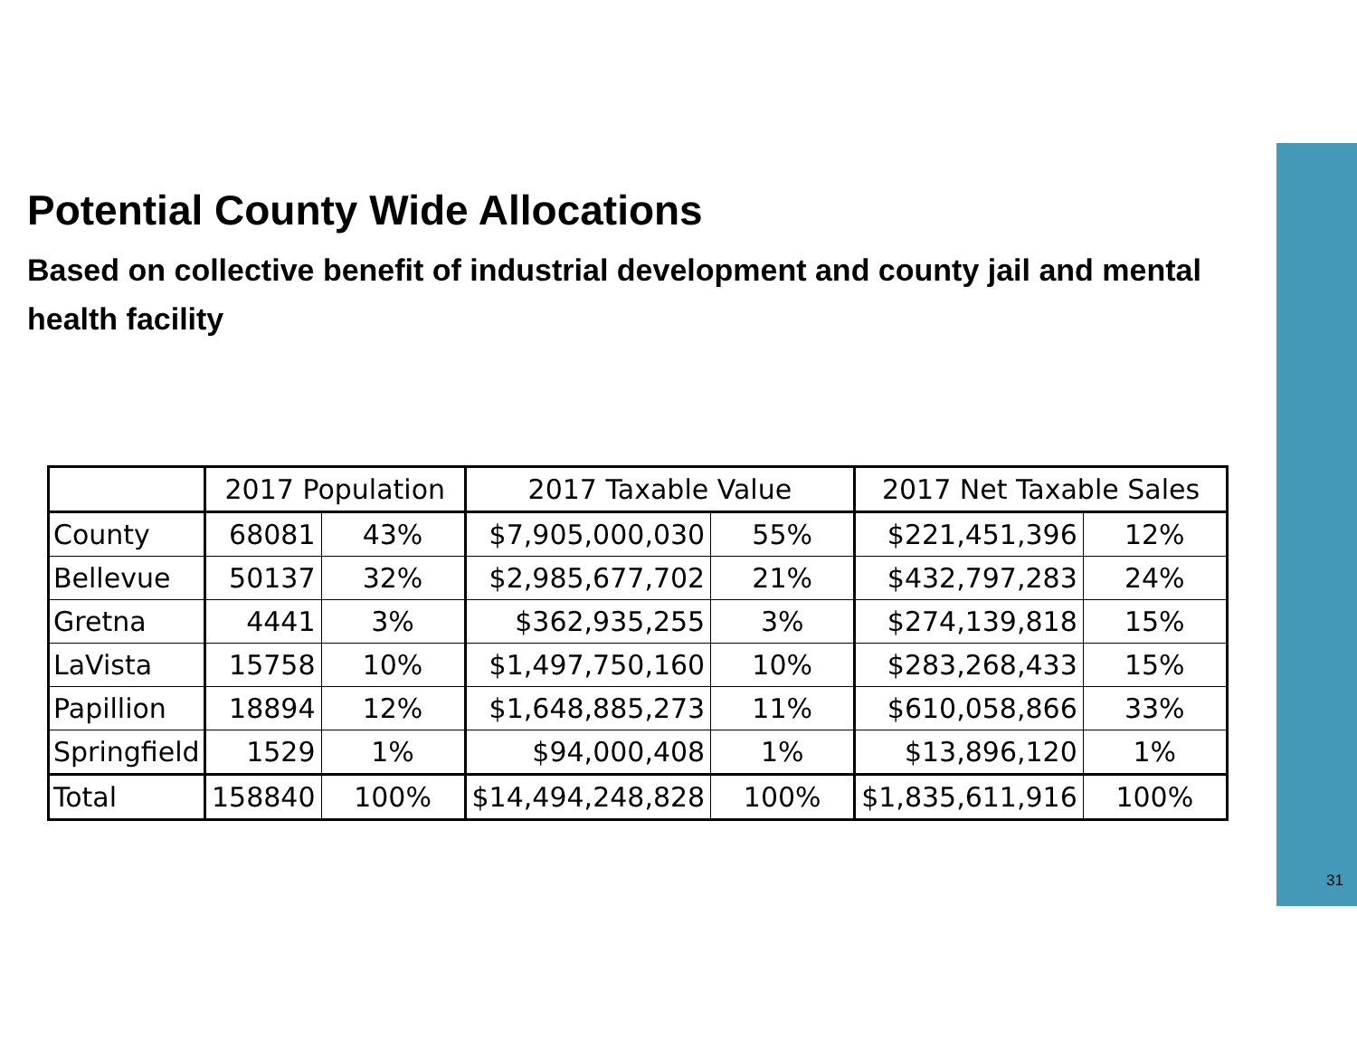Potential County Wide Allocations
Based on collective benefit of industrial development and county jail and mental health facility
| | 2017 Population | | 2017 Taxable Value | | 2017 Net Taxable Sales | |
| --- | --- | --- | --- | --- | --- | --- |
| County | 68081 | 43% | $7,905,000,030 | 55% | $221,451,396 | 12% |
| Bellevue | 50137 | 32% | $2,985,677,702 | 21% | $432,797,283 | 24% |
| Gretna | 4441 | 3% | $362,935,255 | 3% | $274,139,818 | 15% |
| LaVista | 15758 | 10% | $1,497,750,160 | 10% | $283,268,433 | 15% |
| Papillion | 18894 | 12% | $1,648,885,273 | 11% | $610,058,866 | 33% |
| Springfield | 1529 | 1% | $94,000,408 | 1% | $13,896,120 | 1% |
| Total | 158840 | 100% | $14,494,248,828 | 100% | $1,835,611,916 | 100% |
31